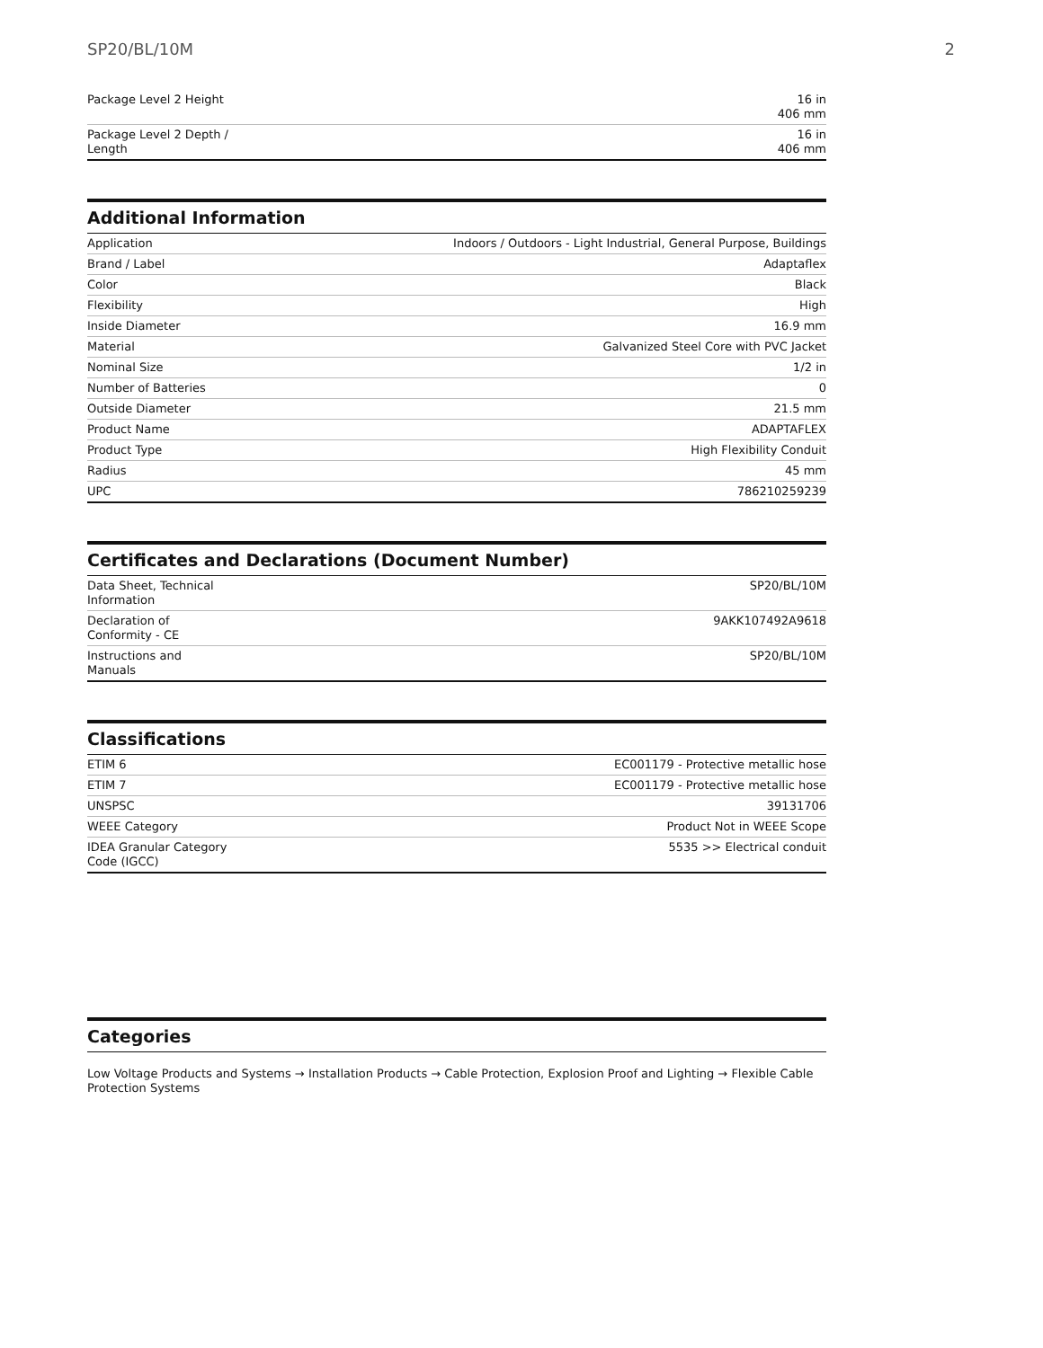SP20/BL/10M 2
| Package Level 2 Height | 16 in 406 mm |
| Package Level 2 Depth / Length | 16 in 406 mm |
Additional Information
| Application | Indoors / Outdoors - Light Industrial, General Purpose, Buildings |
| Brand / Label | Adaptaflex |
| Color | Black |
| Flexibility | High |
| Inside Diameter | 16.9 mm |
| Material | Galvanized Steel Core with PVC Jacket |
| Nominal Size | 1/2 in |
| Number of Batteries | 0 |
| Outside Diameter | 21.5 mm |
| Product Name | ADAPTAFLEX |
| Product Type | High Flexibility Conduit |
| Radius | 45 mm |
| UPC | 786210259239 |
Certificates and Declarations (Document Number)
| Data Sheet, Technical Information | SP20/BL/10M |
| Declaration of Conformity - CE | 9AKK107492A9618 |
| Instructions and Manuals | SP20/BL/10M |
Classifications
| ETIM 6 | EC001179 - Protective metallic hose |
| ETIM 7 | EC001179 - Protective metallic hose |
| UNSPSC | 39131706 |
| WEEE Category | Product Not in WEEE Scope |
| IDEA Granular Category Code (IGCC) | 5535 >> Electrical conduit |
Categories
Low Voltage Products and Systems → Installation Products → Cable Protection, Explosion Proof and Lighting → Flexible Cable Protection Systems